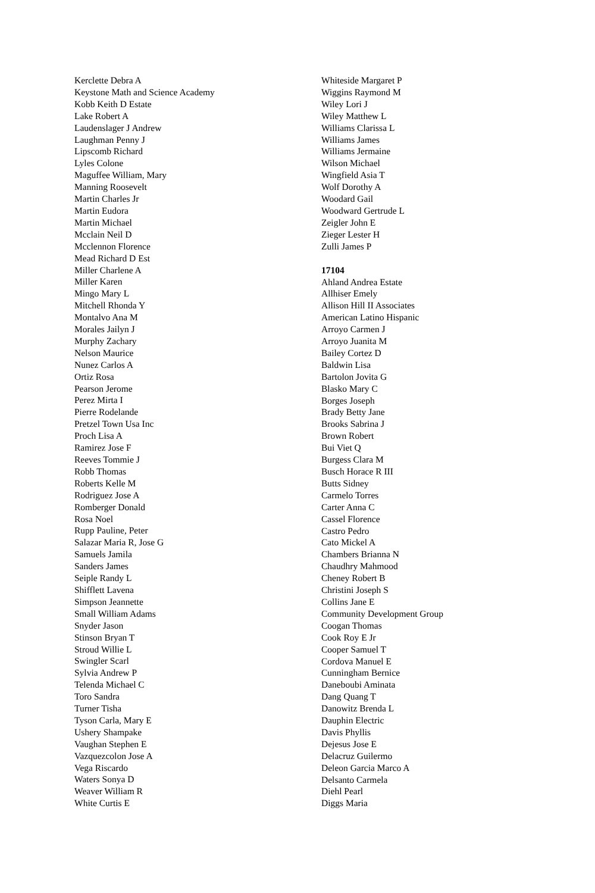Kerclette Debra A
Keystone Math and Science Academy
Kobb Keith D Estate
Lake Robert A
Laudenslager J Andrew
Laughman Penny J
Lipscomb Richard
Lyles Colone
Maguffee William, Mary
Manning Roosevelt
Martin Charles Jr
Martin Eudora
Martin Michael
Mcclain Neil D
Mcclennon Florence
Mead Richard D Est
Miller Charlene A
Miller Karen
Mingo Mary L
Mitchell Rhonda Y
Montalvo Ana M
Morales Jailyn J
Murphy Zachary
Nelson Maurice
Nunez Carlos A
Ortiz Rosa
Pearson Jerome
Perez Mirta I
Pierre Rodelande
Pretzel Town Usa Inc
Proch Lisa A
Ramirez Jose F
Reeves Tommie J
Robb Thomas
Roberts Kelle M
Rodriguez Jose A
Romberger Donald
Rosa Noel
Rupp Pauline, Peter
Salazar Maria R, Jose G
Samuels Jamila
Sanders James
Seiple Randy L
Shifflett Lavena
Simpson Jeannette
Small William Adams
Snyder Jason
Stinson Bryan T
Stroud Willie L
Swingler Scarl
Sylvia Andrew P
Telenda Michael C
Toro Sandra
Turner Tisha
Tyson Carla, Mary E
Ushery Shampake
Vaughan Stephen E
Vazquezcolon Jose A
Vega Riscardo
Waters Sonya D
Weaver William R
White Curtis E
Whiteside Margaret P
Wiggins Raymond M
Wiley Lori J
Wiley Matthew L
Williams Clarissa L
Williams James
Williams Jermaine
Wilson Michael
Wingfield Asia T
Wolf Dorothy A
Woodard Gail
Woodward Gertrude L
Zeigler John E
Zieger Lester H
Zulli James P
17104
Ahland Andrea Estate
Allhiser Emely
Allison Hill II Associates
American Latino Hispanic
Arroyo Carmen J
Arroyo Juanita M
Bailey Cortez D
Baldwin Lisa
Bartolon Jovita G
Blasko Mary C
Borges Joseph
Brady Betty Jane
Brooks Sabrina J
Brown Robert
Bui Viet Q
Burgess Clara M
Busch Horace R III
Butts Sidney
Carmelo Torres
Carter Anna C
Cassel Florence
Castro Pedro
Cato Mickel A
Chambers Brianna N
Chaudhry Mahmood
Cheney Robert B
Christini Joseph S
Collins Jane E
Community Development Group
Coogan Thomas
Cook Roy E Jr
Cooper Samuel T
Cordova Manuel E
Cunningham Bernice
Daneboubi Aminata
Dang Quang T
Danowitz Brenda L
Dauphin Electric
Davis Phyllis
Dejesus Jose E
Delacruz Guilermo
Deleon Garcia Marco A
Delsanto Carmela
Diehl Pearl
Diggs Maria